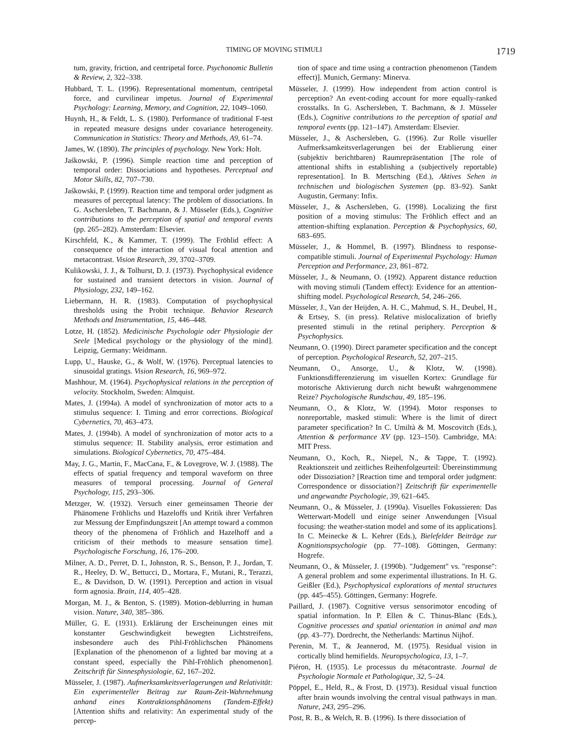TIMING OF MOVING STIMULI 1719
tum, gravity, friction, and centripetal force. Psychonomic Bulletin & Review, 2, 322–338.
Hubbard, T. L. (1996). Representational momentum, centripetal force, and curvilinear impetus. Journal of Experimental Psychology: Learning, Memory, and Cognition, 22, 1049–1060.
Huynh, H., & Feldt, L. S. (1980). Performance of traditional F-test in repeated measure designs under covariance heterogeneity. Communication in Statistics: Theory and Methods, A9, 61–74.
James, W. (1890). The principles of psychology. New York: Holt.
Jaśkowski, P. (1996). Simple reaction time and perception of temporal order: Dissociations and hypotheses. Perceptual and Motor Skills, 82, 707–730.
Jaśkowski, P. (1999). Reaction time and temporal order judgment as measures of perceptual latency: The problem of dissociations. In G. Aschersleben, T. Bachmann, & J. Müsseler (Eds.), Cognitive contributions to the perception of spatial and temporal events (pp. 265–282). Amsterdam: Elsevier.
Kirschfeld, K., & Kammer, T. (1999). The Fröhlid effect: A consequence of the interaction of visual focal attention and metacontrast. Vision Research, 39, 3702–3709.
Kulikowski, J. J., & Tolhurst, D. J. (1973). Psychophysical evidence for sustained and transient detectors in vision. Journal of Physiology, 232, 149–162.
Liebermann, H. R. (1983). Computation of psychophysical thresholds using the Probit technique. Behavior Research Methods and Instrumentation, 15, 446–448.
Lotze, H. (1852). Medicinische Psychologie oder Physiologie der Seele [Medical psychology or the physiology of the mind]. Leipzig, Germany: Weidmann.
Lupp, U., Hauske, G., & Wolf, W. (1976). Perceptual latencies to sinusoidal gratings. Vision Research, 16, 969–972.
Mashhour, M. (1964). Psychophysical relations in the perception of velocity. Stockholm, Sweden: Almquist.
Mates, J. (1994a). A model of synchronization of motor acts to a stimulus sequence: I. Timing and error corrections. Biological Cybernetics, 70, 463–473.
Mates, J. (1994b). A model of synchronization of motor acts to a stimulus sequence: II. Stability analysis, error estimation and simulations. Biological Cybernetics, 70, 475–484.
May, J. G., Martin, F., MacCana, F., & Lovegrove, W. J. (1988). The effects of spatial frequency and temporal waveform on three measures of temporal processing. Journal of General Psychology, 115, 293–306.
Metzger, W. (1932). Versuch einer gemeinsamen Theorie der Phänomene Fröhlichs und Hazeloffs und Kritik ihrer Verfahren zur Messung der Empfindungszeit [An attempt toward a common theory of the phenomena of Fröhlich and Hazelhoff and a criticism of their methods to measure sensation time]. Psychologische Forschung, 16, 176–200.
Milner, A. D., Perret, D. I., Johnston, R. S., Benson, P. J., Jordan, T. R., Heeley, D. W., Bettucci, D., Mortara, F., Mutani, R., Terazzi, E., & Davidson, D. W. (1991). Perception and action in visual form agnosia. Brain, 114, 405–428.
Morgan, M. J., & Benton, S. (1989). Motion-deblurring in human vision. Nature, 340, 385–386.
Müller, G. E. (1931). Erklärung der Erscheinungen eines mit konstanter Geschwindigkeit bewegten Lichtstreifens, insbesondere auch des Pihl-Fröhlichschen Phänomens [Explanation of the phenomenon of a lighted bar moving at a constant speed, especially the Pihl-Fröhlich phenomenon]. Zeitschrift für Sinnesphysiologie, 62, 167–202.
Müsseler, J. (1987). Aufmerksamkeitsverlagerungen und Relativität: Ein experimenteller Beitrag zur Raum-Zeit-Wahrnehmung anhand eines Kontraktionsphänomens (Tandem-Effekt) [Attention shifts and relativity: An experimental study of the percep-
tion of space and time using a contraction phenomenon (Tandem effect)]. Munich, Germany: Minerva.
Müsseler, J. (1999). How independent from action control is perception? An event-coding account for more equally-ranked crosstalks. In G. Aschersleben, T. Bachmann, & J. Müsseler (Eds.), Cognitive contributions to the perception of spatial and temporal events (pp. 121–147). Amsterdam: Elsevier.
Müsseler, J., & Aschersleben, G. (1996). Zur Rolle visueller Aufmerksamkeitsverlagerungen bei der Etablierung einer (subjektiv berichtbaren) Raumrepräsentation [The role of attentional shifts in establishing a (subjectively reportable) representation]. In B. Mertsching (Ed.), Aktives Sehen in technischen und biologischen Systemen (pp. 83–92). Sankt Augustin, Germany: Infix.
Müsseler, J., & Aschersleben, G. (1998). Localizing the first position of a moving stimulus: The Fröhlich effect and an attention-shifting explanation. Perception & Psychophysics, 60, 683–695.
Müsseler, J., & Hommel, B. (1997). Blindness to response-compatible stimuli. Journal of Experimental Psychology: Human Perception and Performance, 23, 861–872.
Müsseler, J., & Neumann, O. (1992). Apparent distance reduction with moving stimuli (Tandem effect): Evidence for an attention-shifting model. Psychological Research, 54, 246–266.
Müsseler, J., Van der Heijden, A. H. C., Mahmud, S. H., Deubel, H., & Ertsey, S. (in press). Relative mislocalization of briefly presented stimuli in the retinal periphery. Perception & Psychophysics.
Neumann, O. (1990). Direct parameter specification and the concept of perception. Psychological Research, 52, 207–215.
Neumann, O., Ansorge, U., & Klotz, W. (1998). Funktionsdifferenzierung im visuellen Kortex: Grundlage für motorische Aktivierung durch nicht bewußt wahrgenommene Reize? Psychologische Rundschau, 49, 185–196.
Neumann, O., & Klotz, W. (1994). Motor responses to nonreportable, masked stimuli: Where is the limit of direct parameter specification? In C. Umiltà & M. Moscovitch (Eds.), Attention & performance XV (pp. 123–150). Cambridge, MA: MIT Press.
Neumann, O., Koch, R., Niepel, N., & Tappe, T. (1992). Reaktionszeit und zeitliches Reihenfolgeurteil: Übereinstimmung oder Dissoziation? [Reaction time and temporal order judgment: Correspondence or dissociation?] Zeitschrift für experimentelle und angewandte Psychologie, 39, 621–645.
Neumann, O., & Müsseler, J. (1990a). Visuelles Fokussieren: Das Wetterwart-Modell und einige seiner Anwendungen [Visual focusing: the weather-station model and some of its applications]. In C. Meinecke & L. Kehrer (Eds.), Bielefelder Beiträge zur Kognitionspsychologie (pp. 77–108). Göttingen, Germany: Hogrefe.
Neumann, O., & Müsseler, J. (1990b). "Judgement" vs. "response": A general problem and some experimental illustrations. In H. G. Geißler (Ed.), Psychophysical explorations of mental structures (pp. 445–455). Göttingen, Germany: Hogrefe.
Paillard, J. (1987). Cognitive versus sensorimotor encoding of spatial information. In P. Ellen & C. Thinus-Blanc (Eds.), Cognitive processes and spatial orientation in animal and man (pp. 43–77). Dordrecht, the Netherlands: Martinus Nijhof.
Perenin, M. T., & Jeannerod, M. (1975). Residual vision in cortically blind hemifields. Neuropsychologica, 13, 1–7.
Piéron, H. (1935). Le processus du métacontraste. Journal de Psychologie Normale et Pathologique, 32, 5–24.
Pöppel, E., Held, R., & Frost, D. (1973). Residual visual function after brain wounds involving the central visual pathways in man. Nature, 243, 295–296.
Post, R. B., & Welch, R. B. (1996). Is there dissociation of